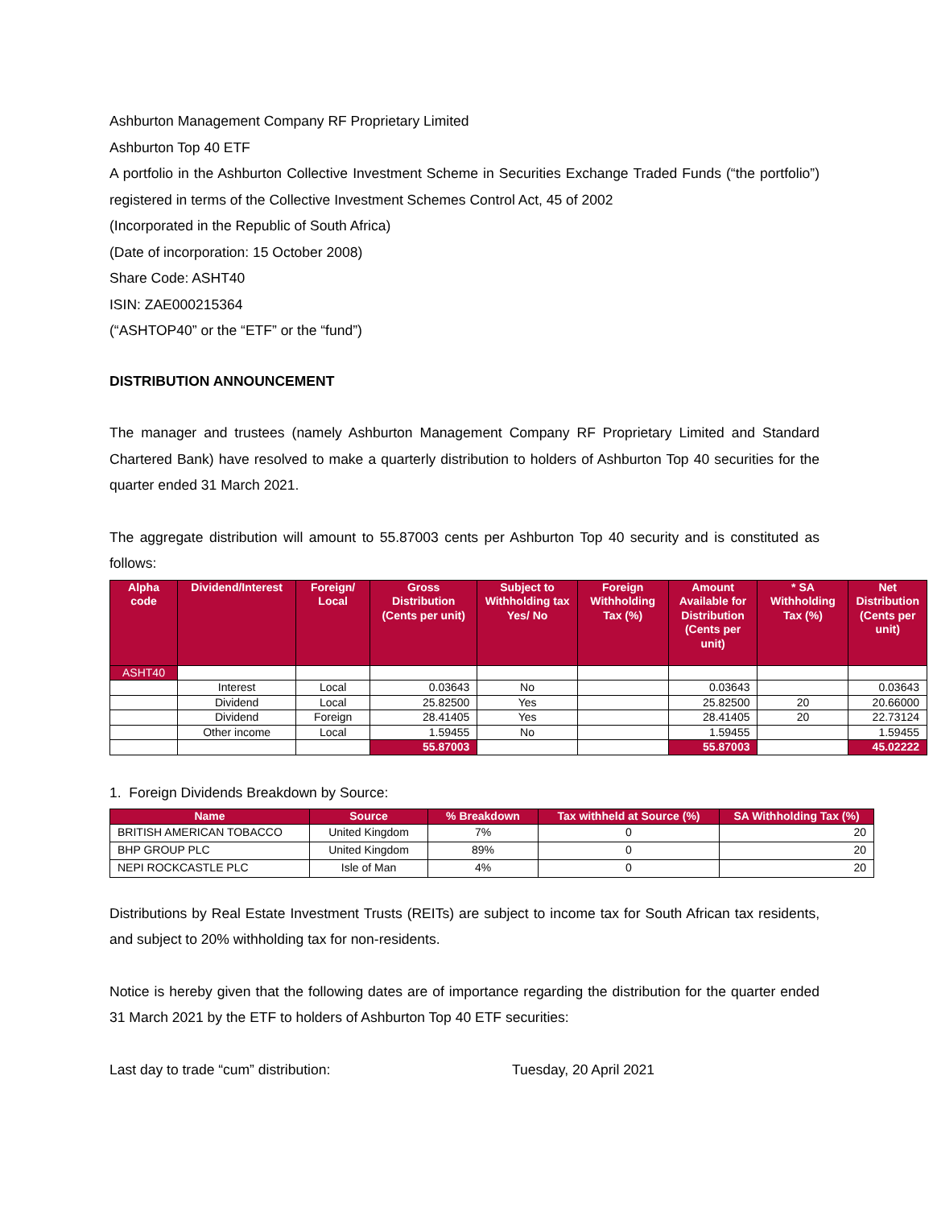Ashburton Management Company RF Proprietary Limited
Ashburton Top 40 ETF
A portfolio in the Ashburton Collective Investment Scheme in Securities Exchange Traded Funds (“the portfolio”) registered in terms of the Collective Investment Schemes Control Act, 45 of 2002
(Incorporated in the Republic of South Africa)
(Date of incorporation: 15 October 2008)
Share Code: ASHT40
ISIN: ZAE000215364
(“ASHTOP40” or the “ETF” or the “fund”)
DISTRIBUTION ANNOUNCEMENT
The manager and trustees (namely Ashburton Management Company RF Proprietary Limited and Standard Chartered Bank) have resolved to make a quarterly distribution to holders of Ashburton Top 40 securities for the quarter ended 31 March 2021.
The aggregate distribution will amount to 55.87003 cents per Ashburton Top 40 security and is constituted as follows:
| Alpha code | Dividend/Interest | Foreign/ Local | Gross Distribution (Cents per unit) | Subject to Withholding tax Yes/ No | Foreign Withholding Tax (%) | Amount Available for Distribution (Cents per unit) | * SA Withholding Tax (%) | Net Distribution (Cents per unit) |
| --- | --- | --- | --- | --- | --- | --- | --- | --- |
| ASHT40 | | | | | | | | |
| | Interest | Local | 0.03643 | No | | 0.03643 | | 0.03643 |
| | Dividend | Local | 25.82500 | Yes | | 25.82500 | 20 | 20.66000 |
| | Dividend | Foreign | 28.41405 | Yes | | 28.41405 | 20 | 22.73124 |
| | Other income | Local | 1.59455 | No | | 1.59455 | | 1.59455 |
| | | | 55.87003 | | | 55.87003 | | 45.02222 |
1. Foreign Dividends Breakdown by Source:
| Name | Source | % Breakdown | Tax withheld at Source (%) | SA Withholding Tax (%) |
| --- | --- | --- | --- | --- |
| BRITISH AMERICAN TOBACCO | United Kingdom | 7% | 0 | 20 |
| BHP GROUP PLC | United Kingdom | 89% | 0 | 20 |
| NEPI ROCKCASTLE PLC | Isle of Man | 4% | 0 | 20 |
Distributions by Real Estate Investment Trusts (REITs) are subject to income tax for South African tax residents, and subject to 20% withholding tax for non-residents.
Notice is hereby given that the following dates are of importance regarding the distribution for the quarter ended 31 March 2021 by the ETF to holders of Ashburton Top 40 ETF securities:
Last day to trade “cum” distribution: Tuesday, 20 April 2021